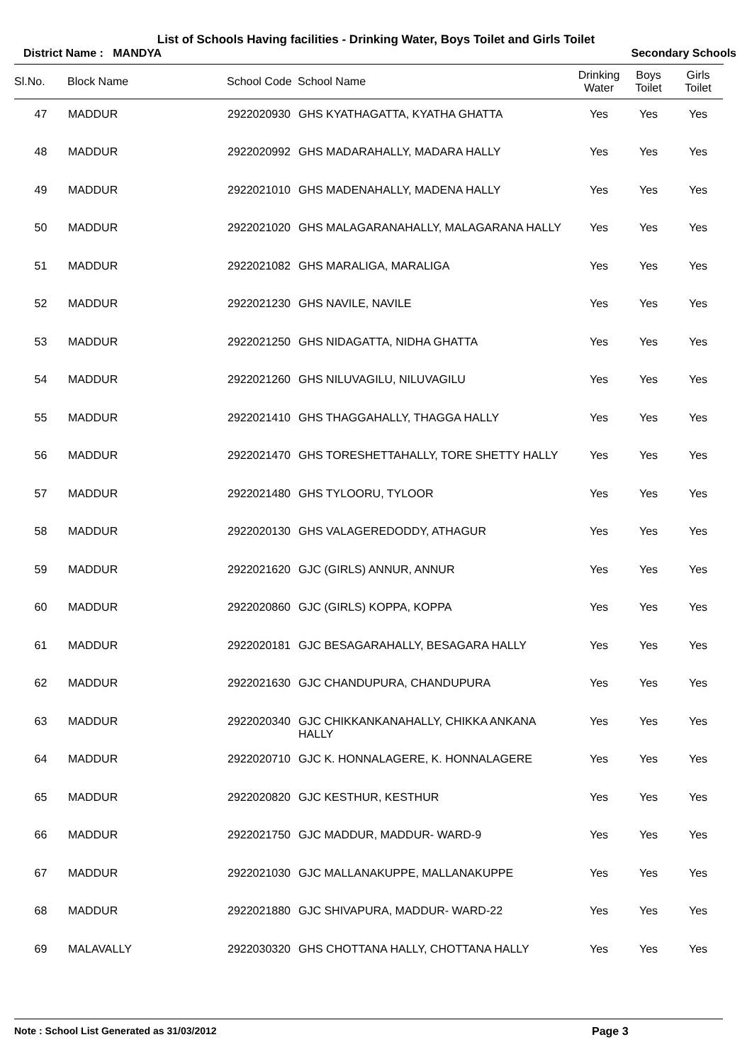List of Schools Having facilities - Drinking Water, Boys Toilet and Girls Toilet
District Name : MANDYA Secondary Schools
| Sl.No. | Block Name | School Code | School Name | Drinking Water | Boys Toilet | Girls Toilet |
| --- | --- | --- | --- | --- | --- | --- |
| 47 | MADDUR | 2922020930 | GHS KYATHAGATTA, KYATHA GHATTA | Yes | Yes | Yes |
| 48 | MADDUR | 2922020992 | GHS MADARAHALLY, MADARA HALLY | Yes | Yes | Yes |
| 49 | MADDUR | 2922021010 | GHS MADENAHALLY, MADENA HALLY | Yes | Yes | Yes |
| 50 | MADDUR | 2922021020 | GHS MALAGARANAHALLY, MALAGARANA HALLY | Yes | Yes | Yes |
| 51 | MADDUR | 2922021082 | GHS MARALIGA, MARALIGA | Yes | Yes | Yes |
| 52 | MADDUR | 2922021230 | GHS NAVILE, NAVILE | Yes | Yes | Yes |
| 53 | MADDUR | 2922021250 | GHS NIDAGATTA, NIDHA GHATTA | Yes | Yes | Yes |
| 54 | MADDUR | 2922021260 | GHS NILUVAGILU, NILUVAGILU | Yes | Yes | Yes |
| 55 | MADDUR | 2922021410 | GHS THAGGAHALLY, THAGGA HALLY | Yes | Yes | Yes |
| 56 | MADDUR | 2922021470 | GHS TORESHETTAHALLY, TORE SHETTY HALLY | Yes | Yes | Yes |
| 57 | MADDUR | 2922021480 | GHS TYLOORU, TYLOOR | Yes | Yes | Yes |
| 58 | MADDUR | 2922020130 | GHS VALAGEREDODDY, ATHAGUR | Yes | Yes | Yes |
| 59 | MADDUR | 2922021620 | GJC (GIRLS) ANNUR, ANNUR | Yes | Yes | Yes |
| 60 | MADDUR | 2922020860 | GJC (GIRLS) KOPPA, KOPPA | Yes | Yes | Yes |
| 61 | MADDUR | 2922020181 | GJC BESAGARAHALLY, BESAGARA HALLY | Yes | Yes | Yes |
| 62 | MADDUR | 2922021630 | GJC CHANDUPURA, CHANDUPURA | Yes | Yes | Yes |
| 63 | MADDUR | 2922020340 | GJC CHIKKANKANAHALLY, CHIKKA ANKANA HALLY | Yes | Yes | Yes |
| 64 | MADDUR | 2922020710 | GJC K. HONNALAGERE, K. HONNALAGERE | Yes | Yes | Yes |
| 65 | MADDUR | 2922020820 | GJC KESTHUR, KESTHUR | Yes | Yes | Yes |
| 66 | MADDUR | 2922021750 | GJC MADDUR, MADDUR- WARD-9 | Yes | Yes | Yes |
| 67 | MADDUR | 2922021030 | GJC MALLANAKUPPE, MALLANAKUPPE | Yes | Yes | Yes |
| 68 | MADDUR | 2922021880 | GJC SHIVAPURA, MADDUR- WARD-22 | Yes | Yes | Yes |
| 69 | MALAVALLY | 2922030320 | GHS CHOTTANA HALLY, CHOTTANA HALLY | Yes | Yes | Yes |
Note : School List Generated as 31/03/2012 Page 3